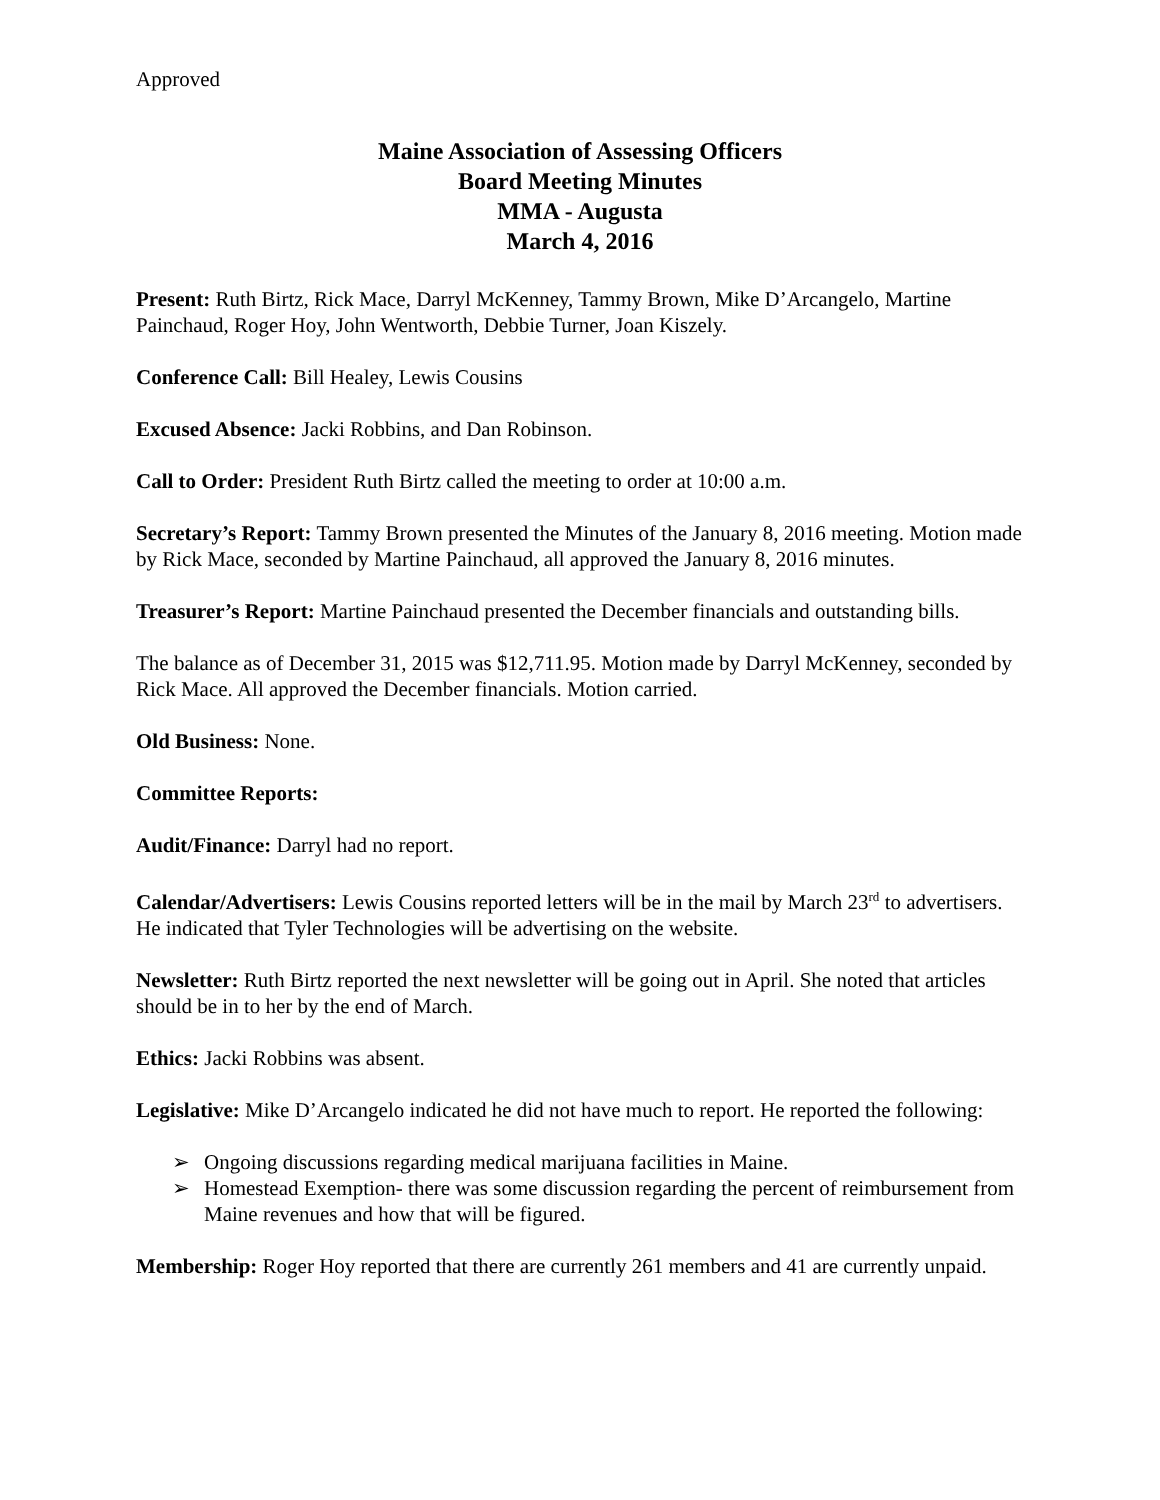Approved
Maine Association of Assessing Officers
Board Meeting Minutes
MMA - Augusta
March 4, 2016
Present: Ruth Birtz, Rick Mace, Darryl McKenney, Tammy Brown, Mike D’Arcangelo, Martine Painchaud, Roger Hoy, John Wentworth, Debbie Turner, Joan Kiszely.
Conference Call: Bill Healey, Lewis Cousins
Excused Absence: Jacki Robbins, and Dan Robinson.
Call to Order: President Ruth Birtz called the meeting to order at 10:00 a.m.
Secretary’s Report: Tammy Brown presented the Minutes of the January 8, 2016 meeting. Motion made by Rick Mace, seconded by Martine Painchaud, all approved the January 8, 2016 minutes.
Treasurer’s Report: Martine Painchaud presented the December financials and outstanding bills.
The balance as of December 31, 2015 was $12,711.95. Motion made by Darryl McKenney, seconded by Rick Mace. All approved the December financials. Motion carried.
Old Business: None.
Committee Reports:
Audit/Finance: Darryl had no report.
Calendar/Advertisers: Lewis Cousins reported letters will be in the mail by March 23<sup>rd</sup> to advertisers. He indicated that Tyler Technologies will be advertising on the website.
Newsletter: Ruth Birtz reported the next newsletter will be going out in April. She noted that articles should be in to her by the end of March.
Ethics: Jacki Robbins was absent.
Legislative: Mike D’Arcangelo indicated he did not have much to report. He reported the following:
➢ Ongoing discussions regarding medical marijuana facilities in Maine.
➢ Homestead Exemption- there was some discussion regarding the percent of reimbursement from Maine revenues and how that will be figured.
Membership: Roger Hoy reported that there are currently 261 members and 41 are currently unpaid.